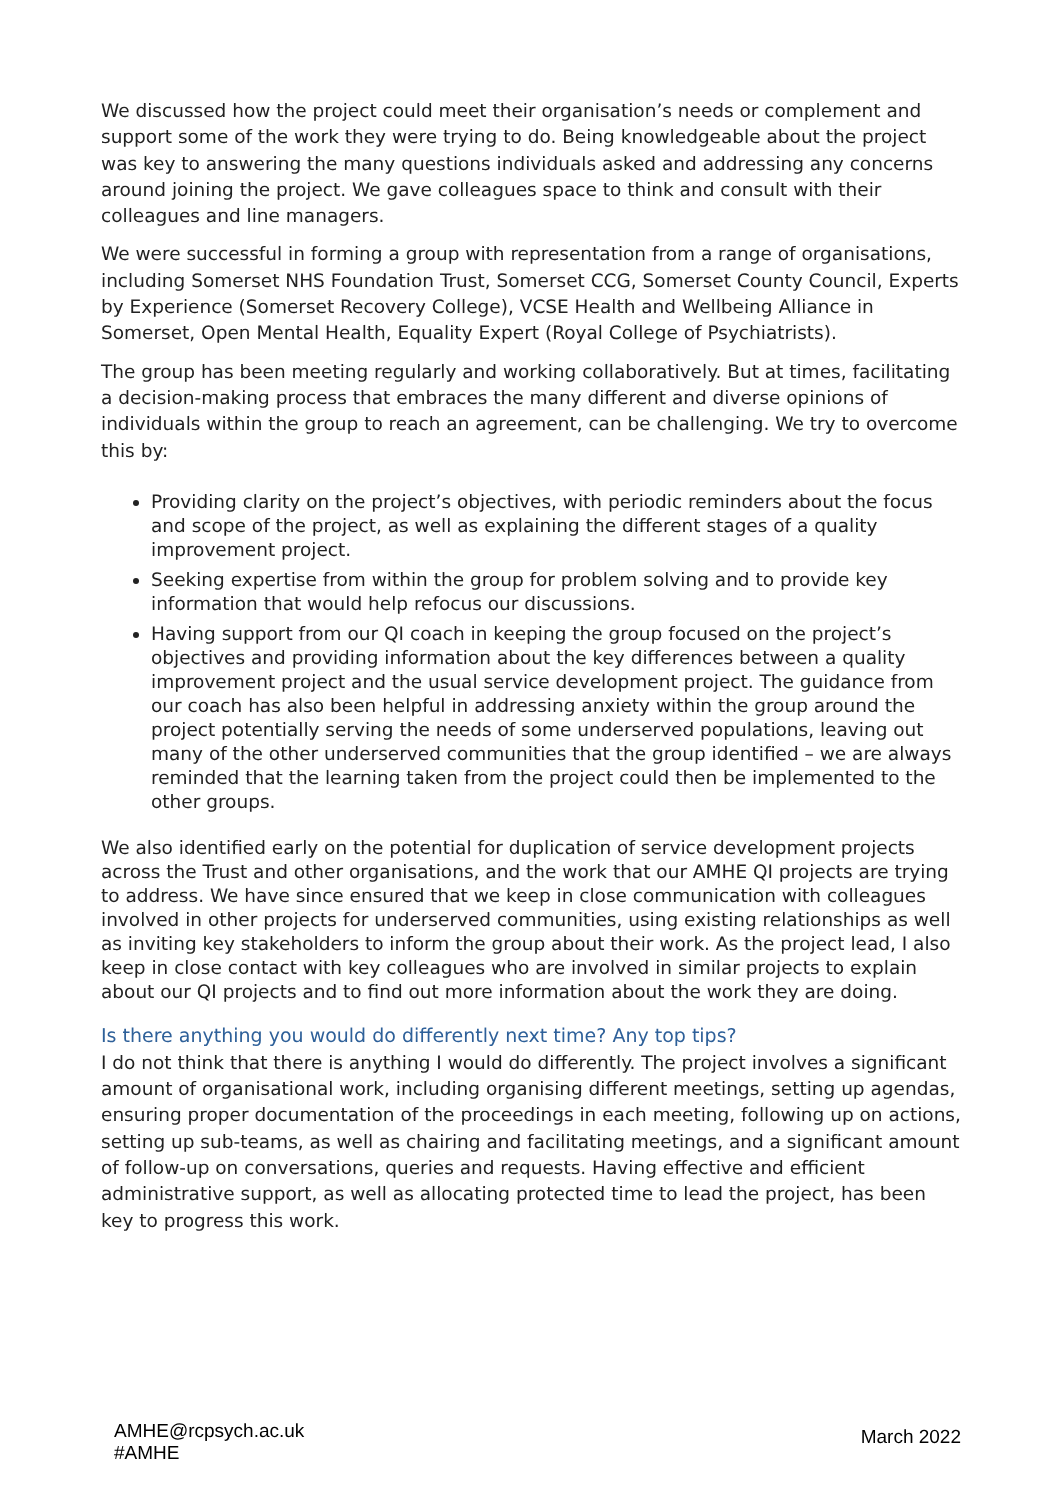We discussed how the project could meet their organisation’s needs or complement and support some of the work they were trying to do. Being knowledgeable about the project was key to answering the many questions individuals asked and addressing any concerns around joining the project. We gave colleagues space to think and consult with their colleagues and line managers.
We were successful in forming a group with representation from a range of organisations, including Somerset NHS Foundation Trust, Somerset CCG, Somerset County Council, Experts by Experience (Somerset Recovery College), VCSE Health and Wellbeing Alliance in Somerset, Open Mental Health, Equality Expert (Royal College of Psychiatrists).
The group has been meeting regularly and working collaboratively. But at times, facilitating a decision-making process that embraces the many different and diverse opinions of individuals within the group to reach an agreement, can be challenging. We try to overcome this by:
Providing clarity on the project’s objectives, with periodic reminders about the focus and scope of the project, as well as explaining the different stages of a quality improvement project.
Seeking expertise from within the group for problem solving and to provide key information that would help refocus our discussions.
Having support from our QI coach in keeping the group focused on the project’s objectives and providing information about the key differences between a quality improvement project and the usual service development project. The guidance from our coach has also been helpful in addressing anxiety within the group around the project potentially serving the needs of some underserved populations, leaving out many of the other underserved communities that the group identified – we are always reminded that the learning taken from the project could then be implemented to the other groups.
We also identified early on the potential for duplication of service development projects across the Trust and other organisations, and the work that our AMHE QI projects are trying to address. We have since ensured that we keep in close communication with colleagues involved in other projects for underserved communities, using existing relationships as well as inviting key stakeholders to inform the group about their work. As the project lead, I also keep in close contact with key colleagues who are involved in similar projects to explain about our QI projects and to find out more information about the work they are doing.
Is there anything you would do differently next time? Any top tips?
I do not think that there is anything I would do differently. The project involves a significant amount of organisational work, including organising different meetings, setting up agendas, ensuring proper documentation of the proceedings in each meeting, following up on actions, setting up sub-teams, as well as chairing and facilitating meetings, and a significant amount of follow-up on conversations, queries and requests. Having effective and efficient administrative support, as well as allocating protected time to lead the project, has been key to progress this work.
AMHE@rcpsych.ac.uk
#AMHE
March 2022